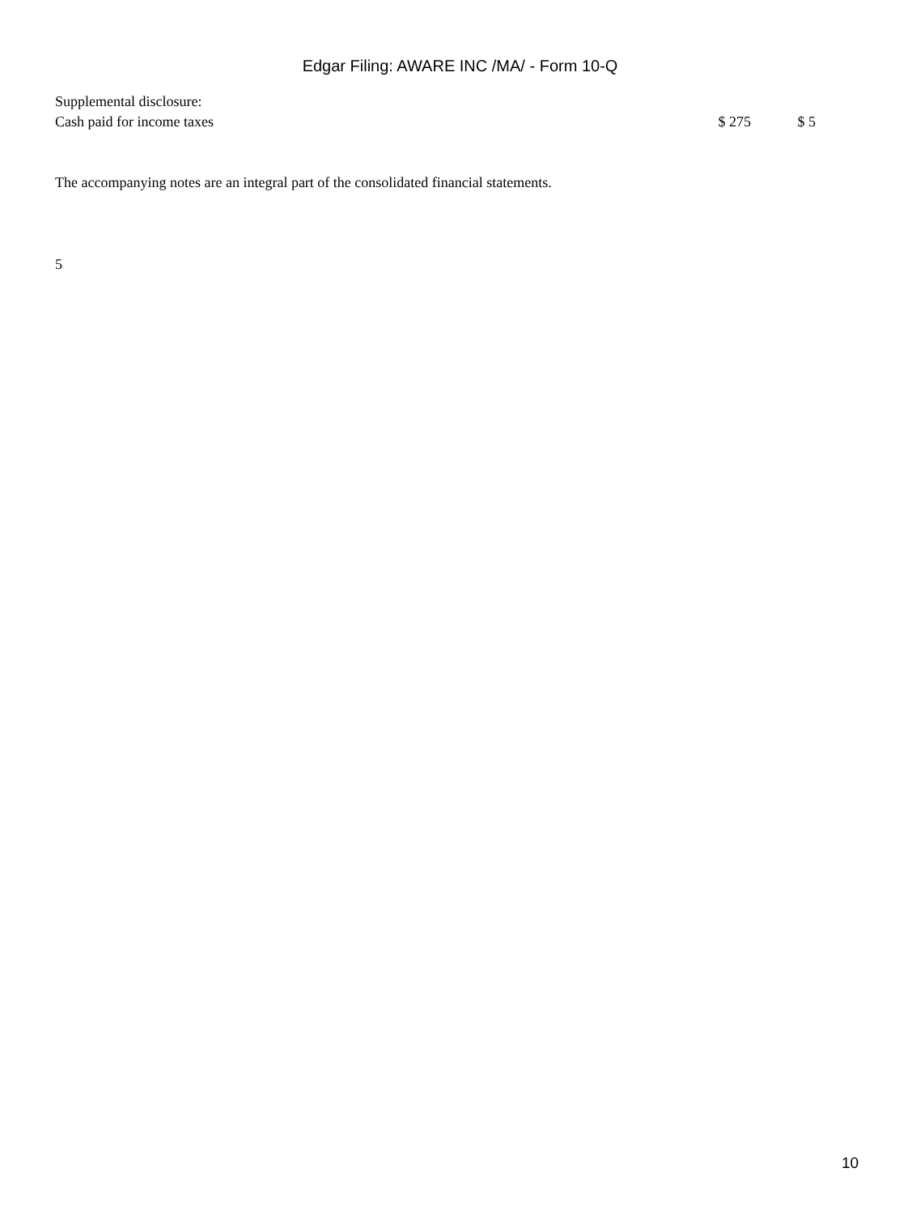Edgar Filing: AWARE INC /MA/ - Form 10-Q
| Supplemental disclosure: | | |
| Cash paid for income taxes | $ 275 | $ 5 |
The accompanying notes are an integral part of the consolidated financial statements.
5
10